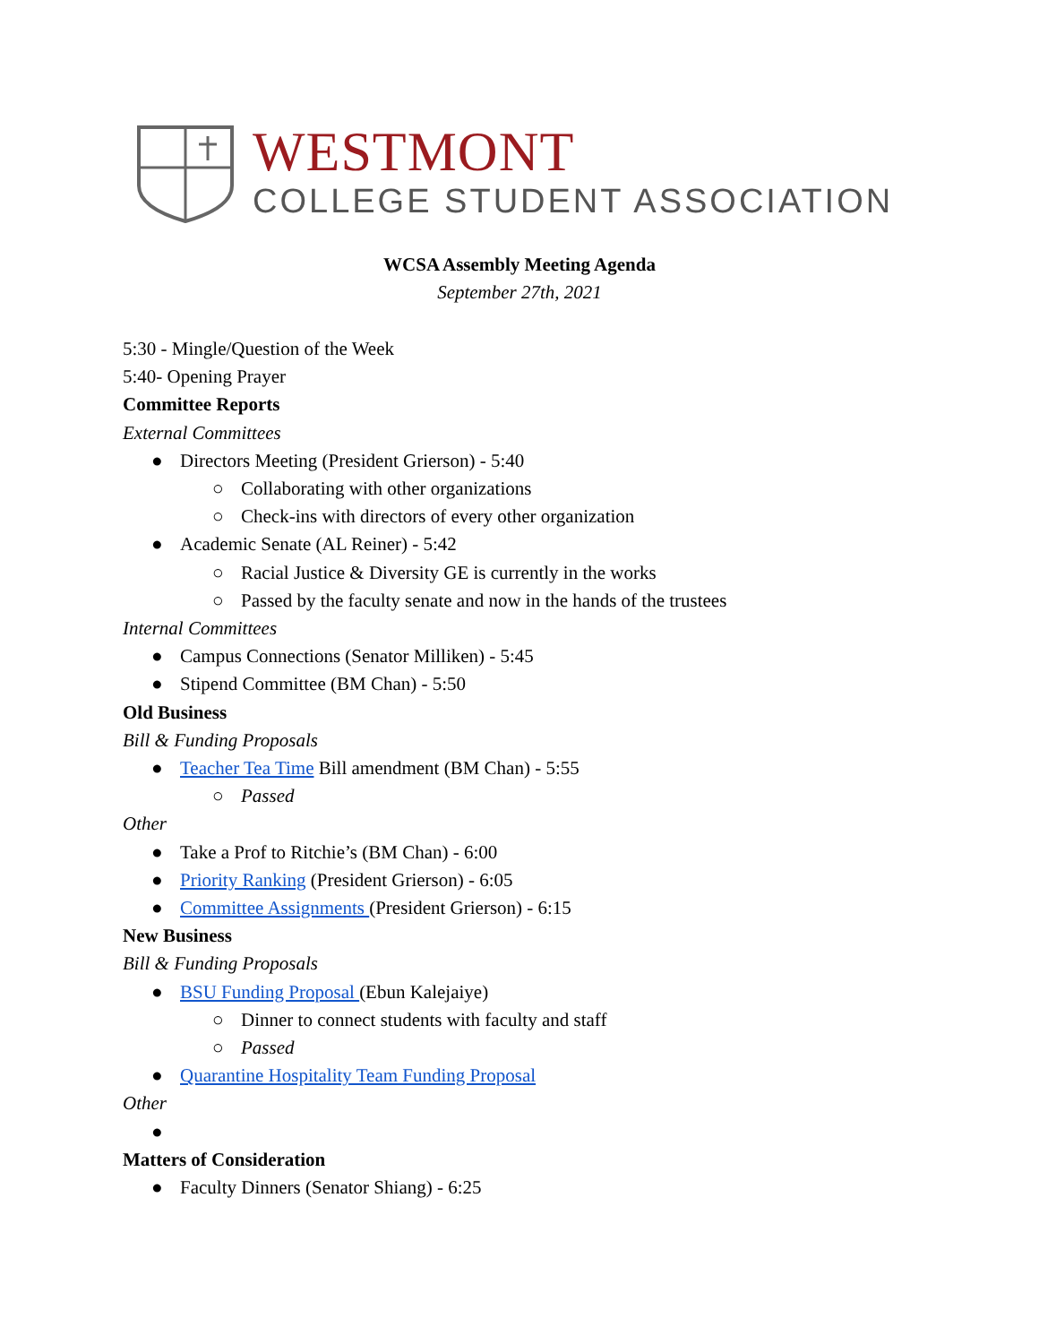WESTMONT
COLLEGE STUDENT ASSOCIATION
WCSA Assembly Meeting Agenda
September 27th, 2021
5:30 - Mingle/Question of the Week
5:40- Opening Prayer
Committee Reports
External Committees
● Directors Meeting (President Grierson) - 5:40
○ Collaborating with other organizations
○ Check-ins with directors of every other organization
● Academic Senate (AL Reiner) - 5:42
○ Racial Justice & Diversity GE is currently in the works
○ Passed by the faculty senate and now in the hands of the trustees
Internal Committees
● Campus Connections (Senator Milliken) - 5:45
● Stipend Committee (BM Chan) - 5:50
Old Business
Bill & Funding Proposals
● Teacher Tea Time Bill amendment (BM Chan) - 5:55
○ Passed
Other
● Take a Prof to Ritchie’s (BM Chan) - 6:00
● Priority Ranking (President Grierson) - 6:05
● Committee Assignments (President Grierson) - 6:15
New Business
Bill & Funding Proposals
● BSU Funding Proposal (Ebun Kalejaiye)
○ Dinner to connect students with faculty and staff
○ Passed
● Quarantine Hospitality Team Funding Proposal
Other
●
Matters of Consideration
● Faculty Dinners (Senator Shiang) - 6:25